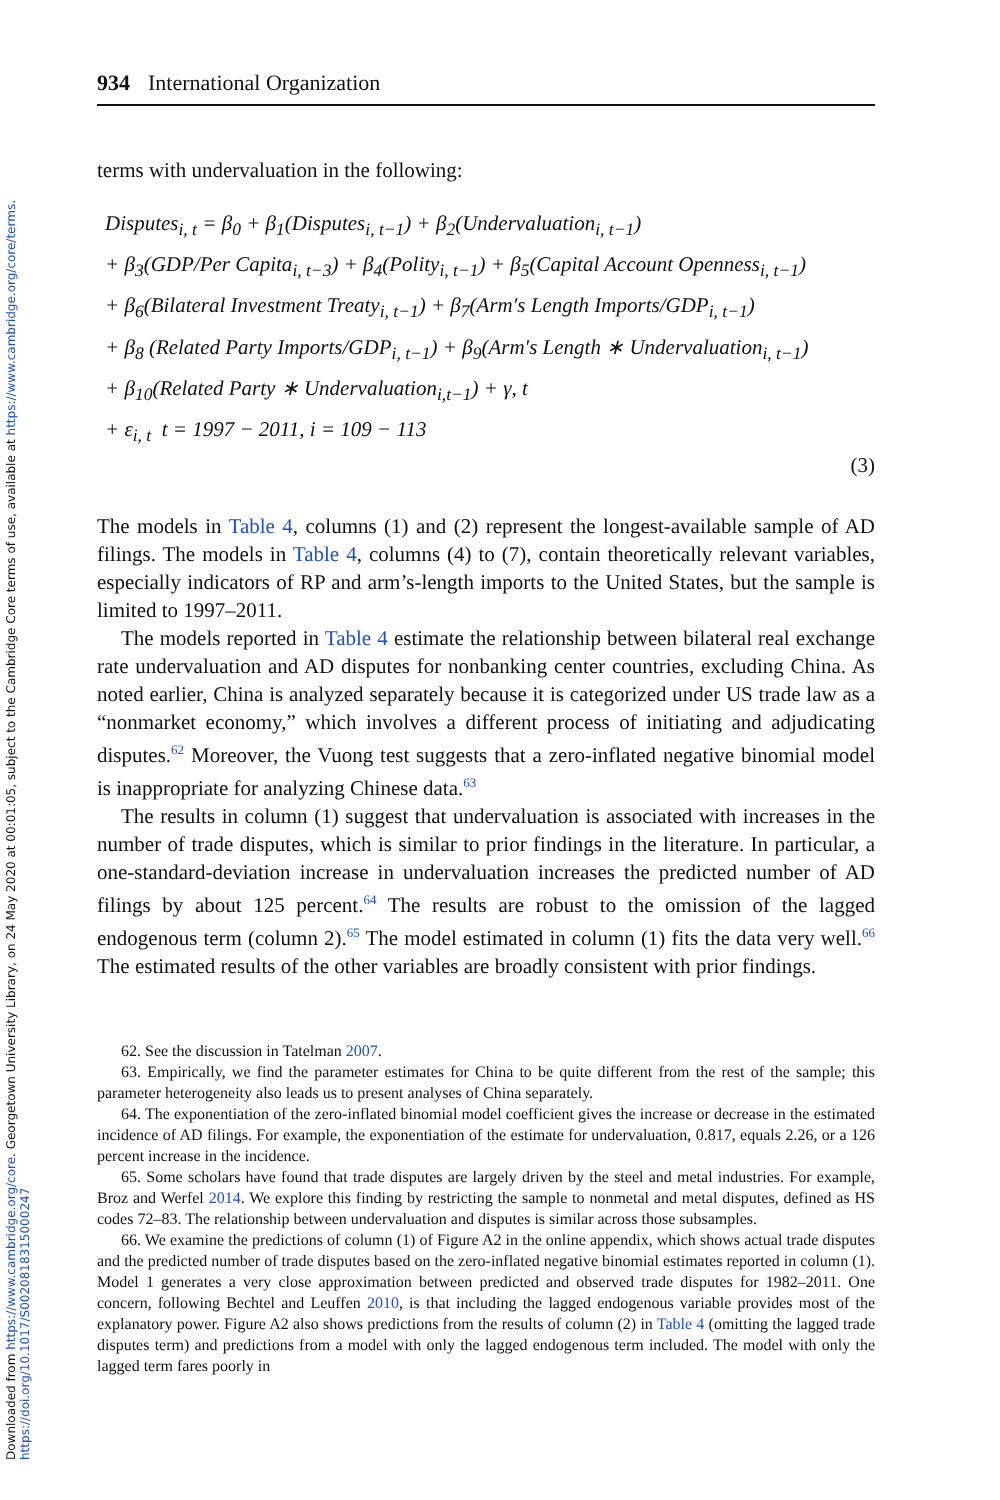Downloaded from https://www.cambridge.org/core. Georgetown University Library, on 24 May 2020 at 00:01:05, subject to the Cambridge Core terms of use, available at https://www.cambridge.org/core/terms. https://doi.org/10.1017/S0020818315000247
934 International Organization
terms with undervaluation in the following:
Disputes<sub>i, t</sub> = β<sub>0</sub> + β<sub>1</sub>(Disputes<sub>i, t−1</sub>) + β<sub>2</sub>(Undervaluation<sub>i, t−1</sub>)
+ β<sub>3</sub>(GDP/Per Capita<sub>i, t−3</sub>) + β<sub>4</sub>(Polity<sub>i, t−1</sub>) + β<sub>5</sub>(Capital Account Openness<sub>i, t−1</sub>)
+ β<sub>6</sub>(Bilateral Investment Treaty<sub>i, t−1</sub>) + β<sub>7</sub>(Arm′s Length Imports/GDP<sub>i, t−1</sub>)
+ β<sub>8</sub> (Related Party Imports/GDP<sub>i, t−1</sub>) + β<sub>9</sub>(Arm′s Length ∗ Undervaluation<sub>i, t−1</sub>)
+ β<sub>10</sub>(Related Party ∗ Undervaluation<sub>i,t−1</sub>) + γ, t
+ ε<sub>i, t</sub> t = 1997 − 2011, i = 109 − 113
(3)
The models in Table 4, columns (1) and (2) represent the longest-available sample of AD filings. The models in Table 4, columns (4) to (7), contain theoretically relevant variables, especially indicators of RP and arm’s-length imports to the United States, but the sample is limited to 1997–2011.
The models reported in Table 4 estimate the relationship between bilateral real exchange rate undervaluation and AD disputes for nonbanking center countries, excluding China. As noted earlier, China is analyzed separately because it is categorized under US trade law as a “nonmarket economy,” which involves a different process of initiating and adjudicating disputes.<sup>62</sup> Moreover, the Vuong test suggests that a zero-inflated negative binomial model is inappropriate for analyzing Chinese data.<sup>63</sup>
The results in column (1) suggest that undervaluation is associated with increases in the number of trade disputes, which is similar to prior findings in the literature. In particular, a one-standard-deviation increase in undervaluation increases the predicted number of AD filings by about 125 percent.<sup>64</sup> The results are robust to the omission of the lagged endogenous term (column 2).<sup>65</sup> The model estimated in column (1) fits the data very well.<sup>66</sup> The estimated results of the other variables are broadly consistent with prior findings.
62. See the discussion in Tatelman 2007.
63. Empirically, we find the parameter estimates for China to be quite different from the rest of the sample; this parameter heterogeneity also leads us to present analyses of China separately.
64. The exponentiation of the zero-inflated binomial model coefficient gives the increase or decrease in the estimated incidence of AD filings. For example, the exponentiation of the estimate for undervaluation, 0.817, equals 2.26, or a 126 percent increase in the incidence.
65. Some scholars have found that trade disputes are largely driven by the steel and metal industries. For example, Broz and Werfel 2014. We explore this finding by restricting the sample to nonmetal and metal disputes, defined as HS codes 72–83. The relationship between undervaluation and disputes is similar across those subsamples.
66. We examine the predictions of column (1) of Figure A2 in the online appendix, which shows actual trade disputes and the predicted number of trade disputes based on the zero-inflated negative binomial estimates reported in column (1). Model 1 generates a very close approximation between predicted and observed trade disputes for 1982–2011. One concern, following Bechtel and Leuffen 2010, is that including the lagged endogenous variable provides most of the explanatory power. Figure A2 also shows predictions from the results of column (2) in Table 4 (omitting the lagged trade disputes term) and predictions from a model with only the lagged endogenous term included. The model with only the lagged term fares poorly in